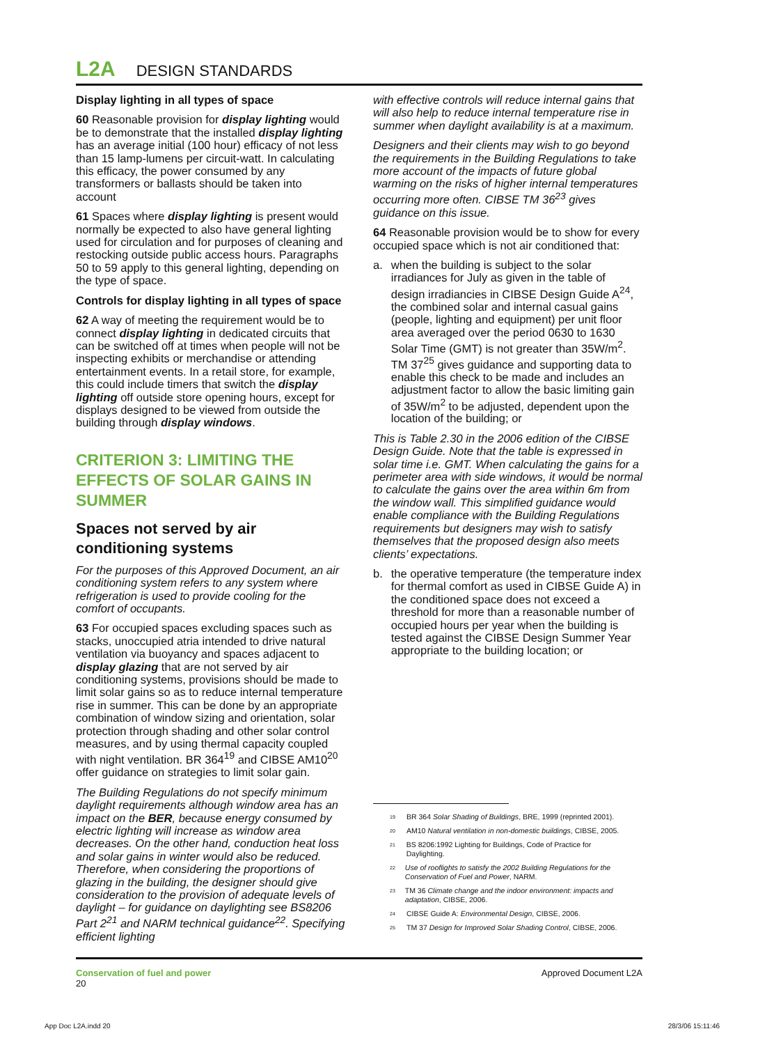L2A DESIGN STANDARDS
Display lighting in all types of space
60 Reasonable provision for display lighting would be to demonstrate that the installed display lighting has an average initial (100 hour) efficacy of not less than 15 lamp-lumens per circuit-watt. In calculating this efficacy, the power consumed by any transformers or ballasts should be taken into account
61 Spaces where display lighting is present would normally be expected to also have general lighting used for circulation and for purposes of cleaning and restocking outside public access hours. Paragraphs 50 to 59 apply to this general lighting, depending on the type of space.
Controls for display lighting in all types of space
62 A way of meeting the requirement would be to connect display lighting in dedicated circuits that can be switched off at times when people will not be inspecting exhibits or merchandise or attending entertainment events. In a retail store, for example, this could include timers that switch the display lighting off outside store opening hours, except for displays designed to be viewed from outside the building through display windows.
CRITERION 3: LIMITING THE EFFECTS OF SOLAR GAINS IN SUMMER
Spaces not served by air conditioning systems
For the purposes of this Approved Document, an air conditioning system refers to any system where refrigeration is used to provide cooling for the comfort of occupants.
63 For occupied spaces excluding spaces such as stacks, unoccupied atria intended to drive natural ventilation via buoyancy and spaces adjacent to display glazing that are not served by air conditioning systems, provisions should be made to limit solar gains so as to reduce internal temperature rise in summer. This can be done by an appropriate combination of window sizing and orientation, solar protection through shading and other solar control measures, and by using thermal capacity coupled with night ventilation. BR 364<sup>19</sup> and CIBSE AM10<sup>20</sup> offer guidance on strategies to limit solar gain.
The Building Regulations do not specify minimum daylight requirements although window area has an impact on the BER, because energy consumed by electric lighting will increase as window area decreases. On the other hand, conduction heat loss and solar gains in winter would also be reduced. Therefore, when considering the proportions of glazing in the building, the designer should give consideration to the provision of adequate levels of daylight – for guidance on daylighting see BS8206 Part 2<sup>21</sup> and NARM technical guidance<sup>22</sup>. Specifying efficient lighting
with effective controls will reduce internal gains that will also help to reduce internal temperature rise in summer when daylight availability is at a maximum.
Designers and their clients may wish to go beyond the requirements in the Building Regulations to take more account of the impacts of future global warming on the risks of higher internal temperatures occurring more often. CIBSE TM 36<sup>23</sup> gives guidance on this issue.
64 Reasonable provision would be to show for every occupied space which is not air conditioned that:
a. when the building is subject to the solar irradiances for July as given in the table of design irradiancies in CIBSE Design Guide A<sup>24</sup>, the combined solar and internal casual gains (people, lighting and equipment) per unit floor area averaged over the period 0630 to 1630 Solar Time (GMT) is not greater than 35W/m<sup>2</sup>. TM 37<sup>25</sup> gives guidance and supporting data to enable this check to be made and includes an adjustment factor to allow the basic limiting gain of 35W/m<sup>2</sup> to be adjusted, dependent upon the location of the building; or
This is Table 2.30 in the 2006 edition of the CIBSE Design Guide. Note that the table is expressed in solar time i.e. GMT. When calculating the gains for a perimeter area with side windows, it would be normal to calculate the gains over the area within 6m from the window wall. This simplified guidance would enable compliance with the Building Regulations requirements but designers may wish to satisfy themselves that the proposed design also meets clients’ expectations.
b. the operative temperature (the temperature index for thermal comfort as used in CIBSE Guide A) in the conditioned space does not exceed a threshold for more than a reasonable number of occupied hours per year when the building is tested against the CIBSE Design Summer Year appropriate to the building location; or
<sup>19</sup> BR 364 Solar Shading of Buildings, BRE, 1999 (reprinted 2001).
<sup>20</sup> AM10 Natural ventilation in non-domestic buildings, CIBSE, 2005.
<sup>21</sup> BS 8206:1992 Lighting for Buildings, Code of Practice for Daylighting.
<sup>22</sup> Use of rooflights to satisfy the 2002 Building Regulations for the Conservation of Fuel and Power, NARM.
<sup>23</sup> TM 36 Climate change and the indoor environment: impacts and adaptation, CIBSE, 2006.
<sup>24</sup> CIBSE Guide A: Environmental Design, CIBSE, 2006.
<sup>25</sup> TM 37 Design for Improved Solar Shading Control, CIBSE, 2006.
Conservation of fuel and power
20
Approved Document L2A
App Doc L2A.indd 20 28/3/06 15:11:46